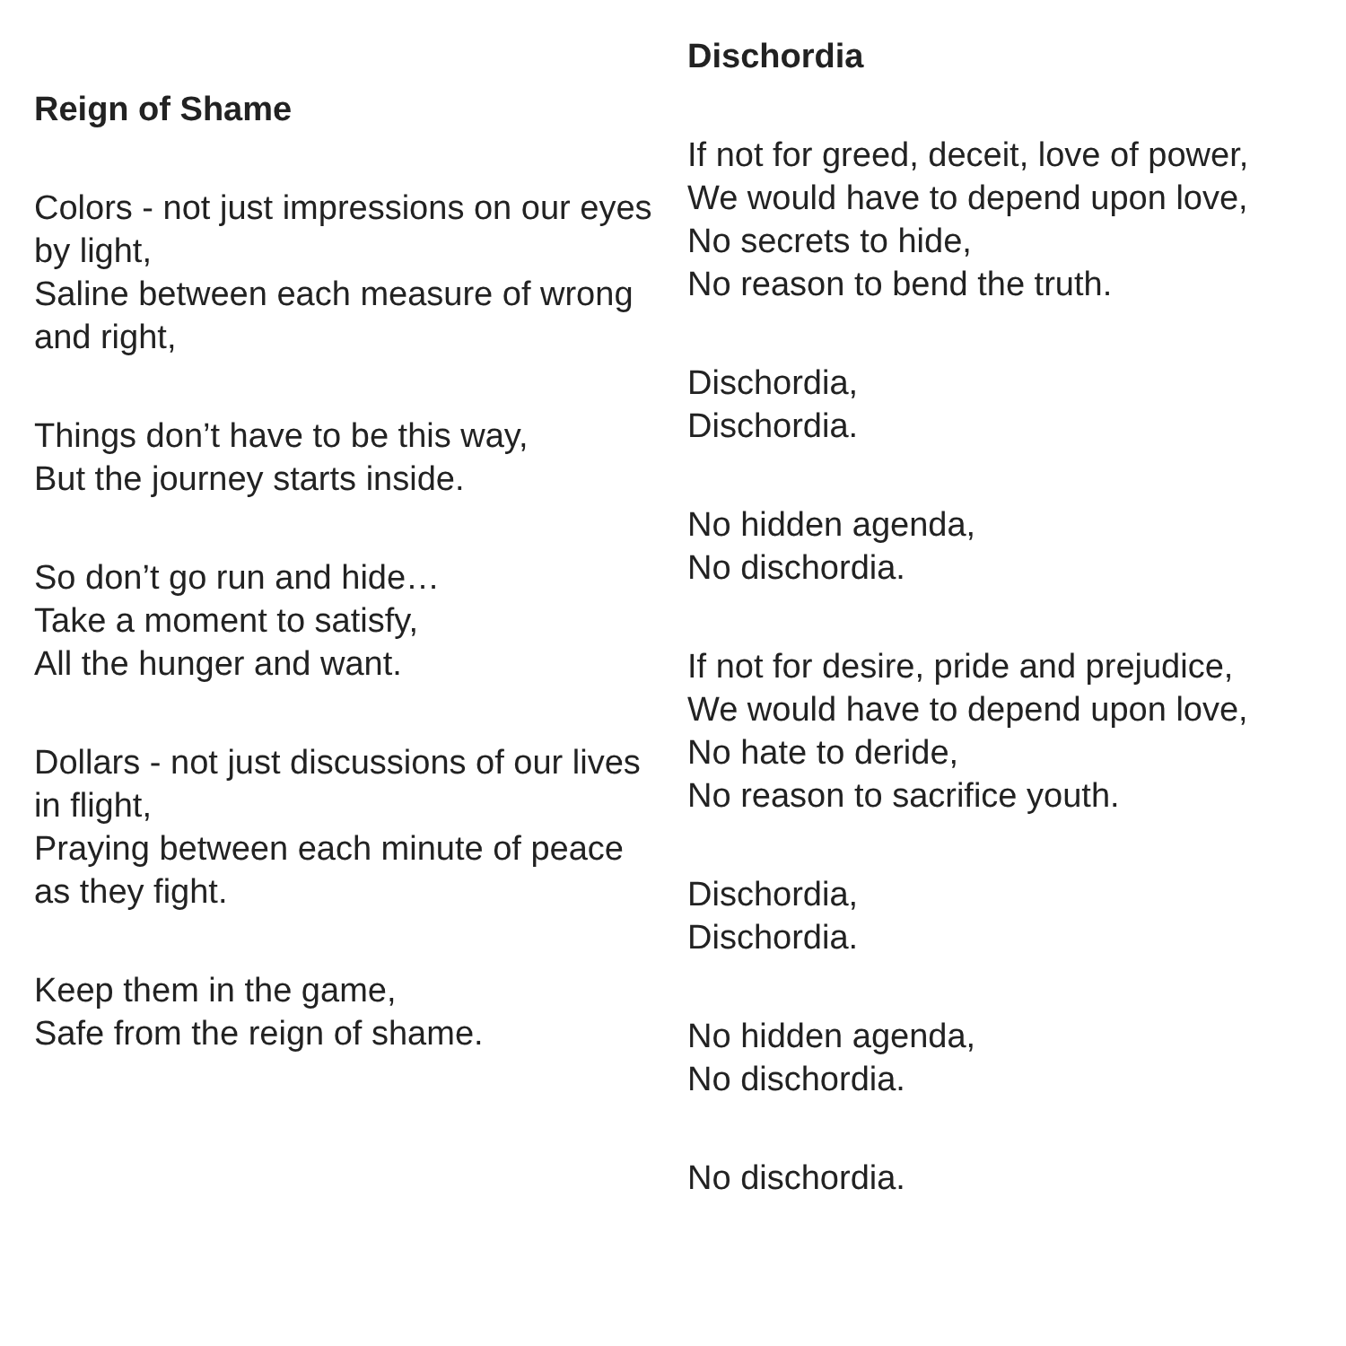Reign of Shame
Colors - not just impressions on our eyes by light,
Saline between each measure of wrong and right,
Things don’t have to be this way,
But the journey starts inside.
So don’t go run and hide…
Take a moment to satisfy,
All the hunger and want.
Dollars - not just discussions of our lives in flight,
Praying between each minute of peace as they fight.
Keep them in the game,
Safe from the reign of shame.
Dischordia
If not for greed, deceit, love of power,
We would have to depend upon love,
No secrets to hide,
No reason to bend the truth.
Dischordia,
Dischordia.
No hidden agenda,
No dischordia.
If not for desire, pride and prejudice,
We would have to depend upon love,
No hate to deride,
No reason to sacrifice youth.
Dischordia,
Dischordia.
No hidden agenda,
No dischordia.
No dischordia.